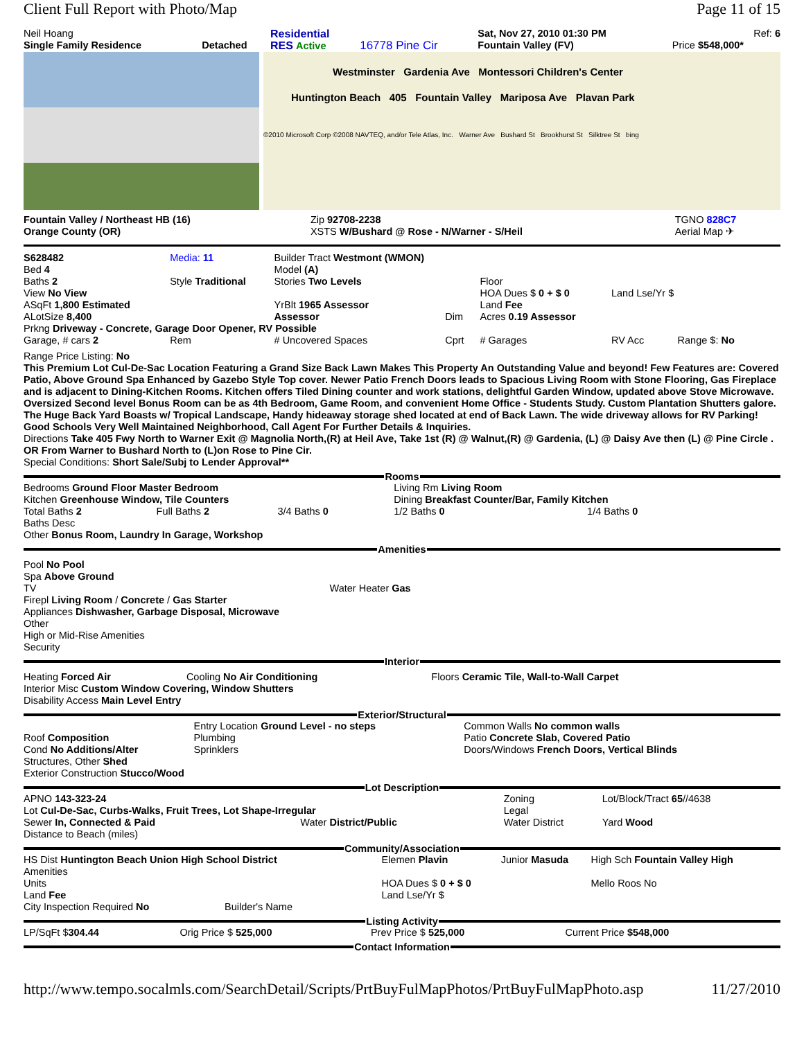Client Full Report with Photo/Map Page 11 of 15
| Neil Hoang | | Residential | | Sat, Nov 27, 2010 01:30 PM | Ref: 6 |
| Single Family Residence | Detached | RES Active | 16778 Pine Cir | Fountain Valley (FV) | Price $548,000* |
Westminster Gardenia Ave Montessori Children's Center
Huntington Beach 405 Fountain Valley Mariposa Ave Plavan Park
©2010 Microsoft Corp ©2008 NAVTEQ, and/or Tele Atlas, Inc. Warner Ave Bushard St Brookhurst St Silktree St bing
| Fountain Valley / Northeast HB (16) | Zip 92708-2238 | TGNO 828C7 |
| Orange County (OR) | XSTS W/Bushard @ Rose - N/Warner - S/Heil | Aerial Map ✈ |
| S628482 | Media: 11 | Builder Tract Westmont (WMON) | | | |
| Bed 4 | | Model (A) | | | |
| Baths 2 | Style Traditional | Stories Two Levels | | Floor | |
| View No View | | | | HOA Dues $ 0 + $ 0 | Land Lse/Yr $ |
| ASqFt 1,800 Estimated | | YrBlt 1965 Assessor | | Land Fee | |
| ALotSize 8,400 | | Assessor | Dim | Acres 0.19 Assessor | |
| Prkng Driveway - Concrete, Garage Door Opener, RV Possible | | | | | |
| Garage, # cars 2 | Rem | # Uncovered Spaces | Cprt | # Garages | RV Acc Range $: No |
Range Price Listing: No
This Premium Lot Cul-De-Sac Location Featuring a Grand Size Back Lawn Makes This Property An Outstanding Value and beyond! Few Features are: Covered Patio, Above Ground Spa Enhanced by Gazebo Style Top cover. Newer Patio French Doors leads to Spacious Living Room with Stone Flooring, Gas Fireplace and is adjacent to Dining-Kitchen Rooms. Kitchen offers Tiled Dining counter and work stations, delightful Garden Window, updated above Stove Microwave. Oversized Second level Bonus Room can be as 4th Bedroom, Game Room, and convenient Home Office - Students Study. Custom Plantation Shutters galore. The Huge Back Yard Boasts w/ Tropical Landscape, Handy hideaway storage shed located at end of Back Lawn. The wide driveway allows for RV Parking! Good Schools Very Well Maintained Neighborhood, Call Agent For Further Details & Inquiries.
Directions Take 405 Fwy North to Warner Exit @ Magnolia North,(R) at Heil Ave, Take 1st (R) @ Walnut,(R) @ Gardenia, (L) @ Daisy Ave then (L) @ Pine Circle . OR From Warner to Bushard North to (L)on Rose to Pine Cir.
Special Conditions: Short Sale/Subj to Lender Approval**
Rooms
| Bedrooms Ground Floor Master Bedroom | | | Living Rm Living Room | |
| Kitchen Greenhouse Window, Tile Counters | | | Dining Breakfast Counter/Bar, Family Kitchen | |
| Total Baths 2 | Full Baths 2 | 3/4 Baths 0 | 1/2 Baths 0 | 1/4 Baths 0 |
| Baths Desc | | | | |
| Other Bonus Room, Laundry In Garage, Workshop | | | | |
Amenities
Pool No Pool
Spa Above Ground
TV Water Heater Gas
Firepl Living Room / Concrete / Gas Starter
Appliances Dishwasher, Garbage Disposal, Microwave
Other
High or Mid-Rise Amenities
Security
Interior
| Heating Forced Air | Cooling No Air Conditioning | Floors Ceramic Tile, Wall-to-Wall Carpet |
| Interior Misc Custom Window Covering, Window Shutters | | |
| Disability Access Main Level Entry | | |
Exterior/Structural
| | Entry Location Ground Level - no steps | Common Walls No common walls |
| Roof Composition | Plumbing | Patio Concrete Slab, Covered Patio |
| Cond No Additions/Alter | Sprinklers | Doors/Windows French Doors, Vertical Blinds |
| Structures, Other Shed | | |
| Exterior Construction Stucco/Wood | | |
Lot Description
| APNO 143-323-24 | | Zoning | Lot/Block/Tract 65 //4638 |
| Lot Cul-De-Sac, Curbs-Walks, Fruit Trees, Lot Shape-Irregular | | Legal | |
| Sewer In, Connected & Paid | Water District/Public | Water District | Yard Wood |
| Distance to Beach (miles) | | | |
Community/Association
| HS Dist Huntington Beach Union High School District | Elemen Plavin | Junior Masuda | High Sch Fountain Valley High |
| Amenities | | | |
| Units | HOA Dues $ 0 + $ 0 | | Mello Roos No |
| Land Fee | Land Lse/Yr $ | | |
| City Inspection Required No Builder's Name | | | |
Listing Activity
| LP/SqFt $ 304.44 | Orig Price $ 525,000 | Prev Price $ 525,000 | Current Price $548,000 |
Contact Information
http://www.tempo.socalmls.com/SearchDetail/Scripts/PrtBuyFulMapPhotos/PrtBuyFulMapPhoto.asp 11/27/2010